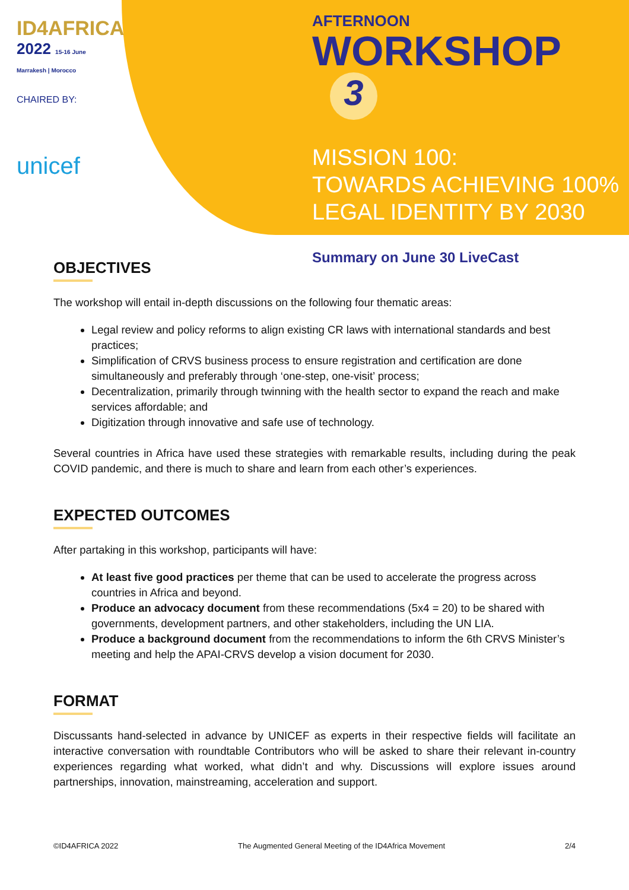ID4AFRICA
2022 15-16 June Marrakesh | Morocco
CHAIRED BY:
unicef
AFTERNOON
WORKSHOP 3
MISSION 100:
TOWARDS ACHIEVING 100%
LEGAL IDENTITY BY 2030
Summary on June 30 LiveCast
OBJECTIVES
The workshop will entail in-depth discussions on the following four thematic areas:
Legal review and policy reforms to align existing CR laws with international standards and best practices;
Simplification of CRVS business process to ensure registration and certification are done simultaneously and preferably through ‘one-step, one-visit’ process;
Decentralization, primarily through twinning with the health sector to expand the reach and make services affordable; and
Digitization through innovative and safe use of technology.
Several countries in Africa have used these strategies with remarkable results, including during the peak COVID pandemic, and there is much to share and learn from each other’s experiences.
EXPECTED OUTCOMES
After partaking in this workshop, participants will have:
At least five good practices per theme that can be used to accelerate the progress across countries in Africa and beyond.
Produce an advocacy document from these recommendations (5x4 = 20) to be shared with governments, development partners, and other stakeholders, including the UN LIA.
Produce a background document from the recommendations to inform the 6th CRVS Minister’s meeting and help the APAI-CRVS develop a vision document for 2030.
FORMAT
Discussants hand-selected in advance by UNICEF as experts in their respective fields will facilitate an interactive conversation with roundtable Contributors who will be asked to share their relevant in-country experiences regarding what worked, what didn’t and why. Discussions will explore issues around partnerships, innovation, mainstreaming, acceleration and support.
©ID4AFRICA 2022 The Augmented General Meeting of the ID4Africa Movement 2/4